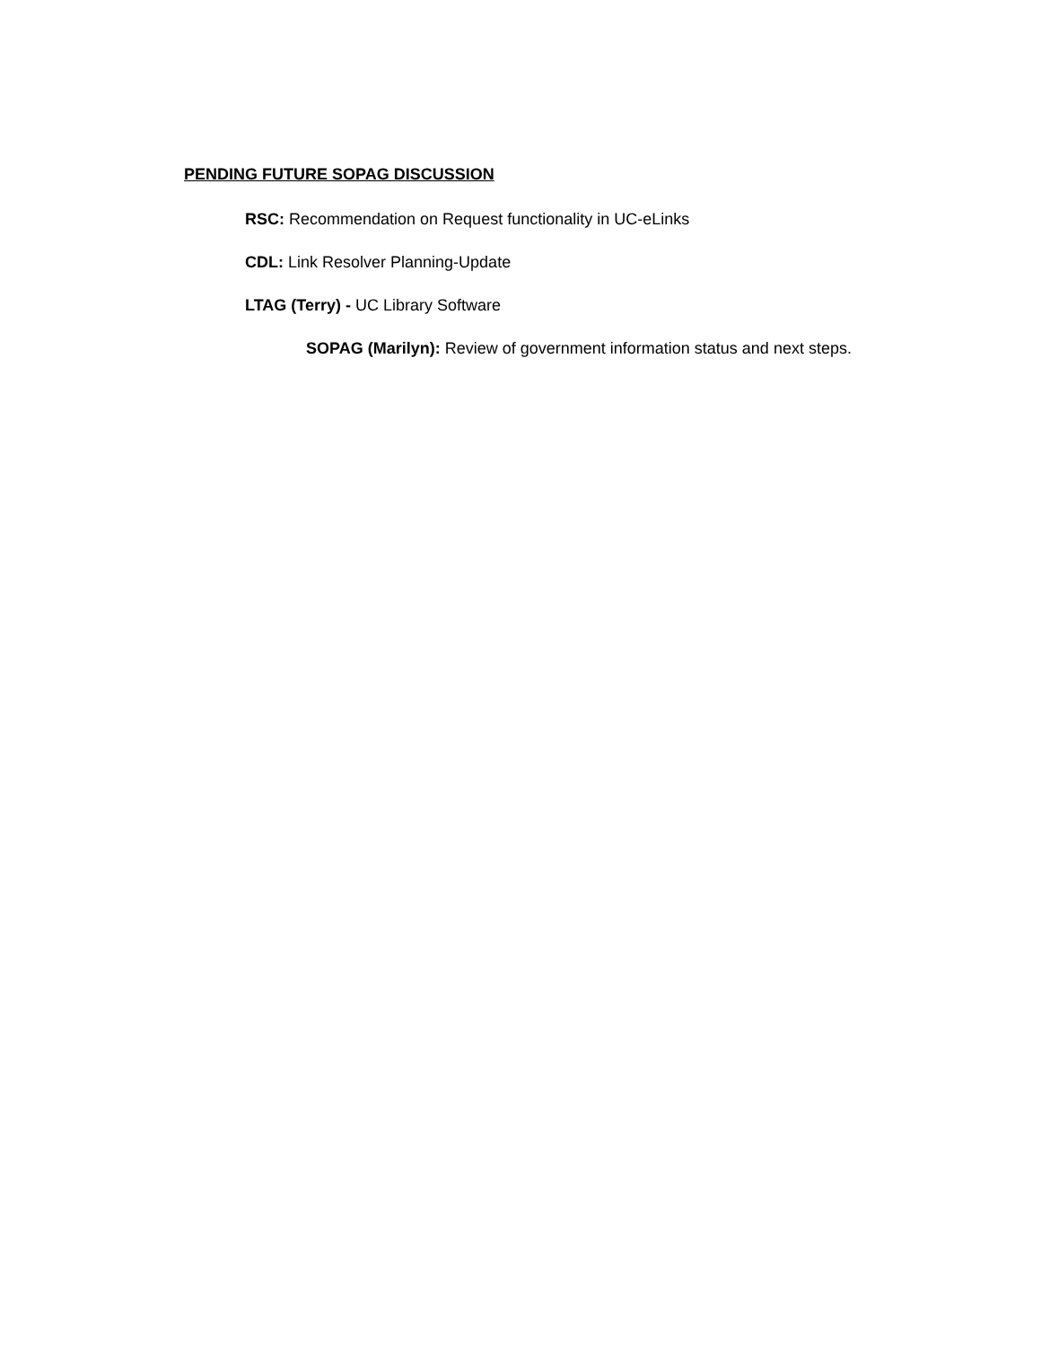PENDING FUTURE SOPAG DISCUSSION
RSC: Recommendation on Request functionality in UC-eLinks
CDL: Link Resolver Planning-Update
LTAG (Terry) - UC Library Software
SOPAG (Marilyn): Review of government information status and next steps.